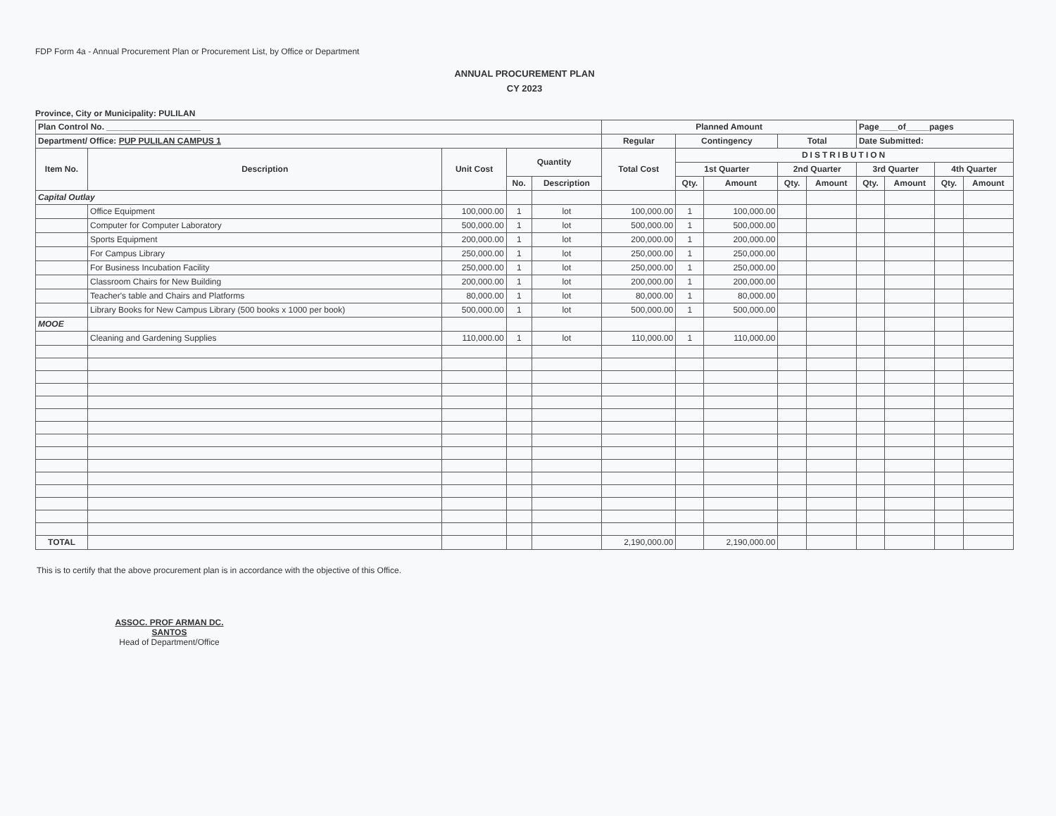FDP Form 4a - Annual Procurement Plan or Procurement List, by Office or Department
ANNUAL PROCUREMENT PLAN
CY 2023
Province, City or Municipality: PULILAN
| Plan Control No. ____________________ | | | | | Planned Amount | | | | | Page____of_____pages | | | |
| Department/ Office: PUP PULILAN CAMPUS 1 | | | | | Regular | Contingency | | Total | | Date Submitted: | | | |
| Item No. | Description | Unit Cost | Quantity | | Total Cost | DISTRIBUTION | | | | | | | |
| | | | | | | 1st Quarter | | 2nd Quarter | | 3rd Quarter | | 4th Quarter | |
| | | | No. | Description | | Qty. | Amount | Qty. | Amount | Qty. | Amount | Qty. | Amount |
| Capital Outlay | | | | | | | | | | | | | |
| | Office Equipment | 100,000.00 | 1 | lot | 100,000.00 | 1 | 100,000.00 | | | | | | |
| | Computer for Computer Laboratory | 500,000.00 | 1 | lot | 500,000.00 | 1 | 500,000.00 | | | | | | |
| | Sports Equipment | 200,000.00 | 1 | lot | 200,000.00 | 1 | 200,000.00 | | | | | | |
| | For Campus Library | 250,000.00 | 1 | lot | 250,000.00 | 1 | 250,000.00 | | | | | | |
| | For Business Incubation Facility | 250,000.00 | 1 | lot | 250,000.00 | 1 | 250,000.00 | | | | | | |
| | Classroom Chairs for New Building | 200,000.00 | 1 | lot | 200,000.00 | 1 | 200,000.00 | | | | | | |
| | Teacher's table and Chairs and Platforms | 80,000.00 | 1 | lot | 80,000.00 | 1 | 80,000.00 | | | | | | |
| | Library Books for New Campus Library (500 books x 1000 per book) | 500,000.00 | 1 | lot | 500,000.00 | 1 | 500,000.00 | | | | | | |
| MOOE | | | | | | | | | | | | | |
| | Cleaning and Gardening Supplies | 110,000.00 | 1 | lot | 110,000.00 | 1 | 110,000.00 | | | | | | |
| TOTAL | | | | | 2,190,000.00 | | 2,190,000.00 | | | | | | |
This is to certify that the above procurement plan is in accordance with the objective of this Office.
ASSOC. PROF ARMAN DC. SANTOS
Head of Department/Office